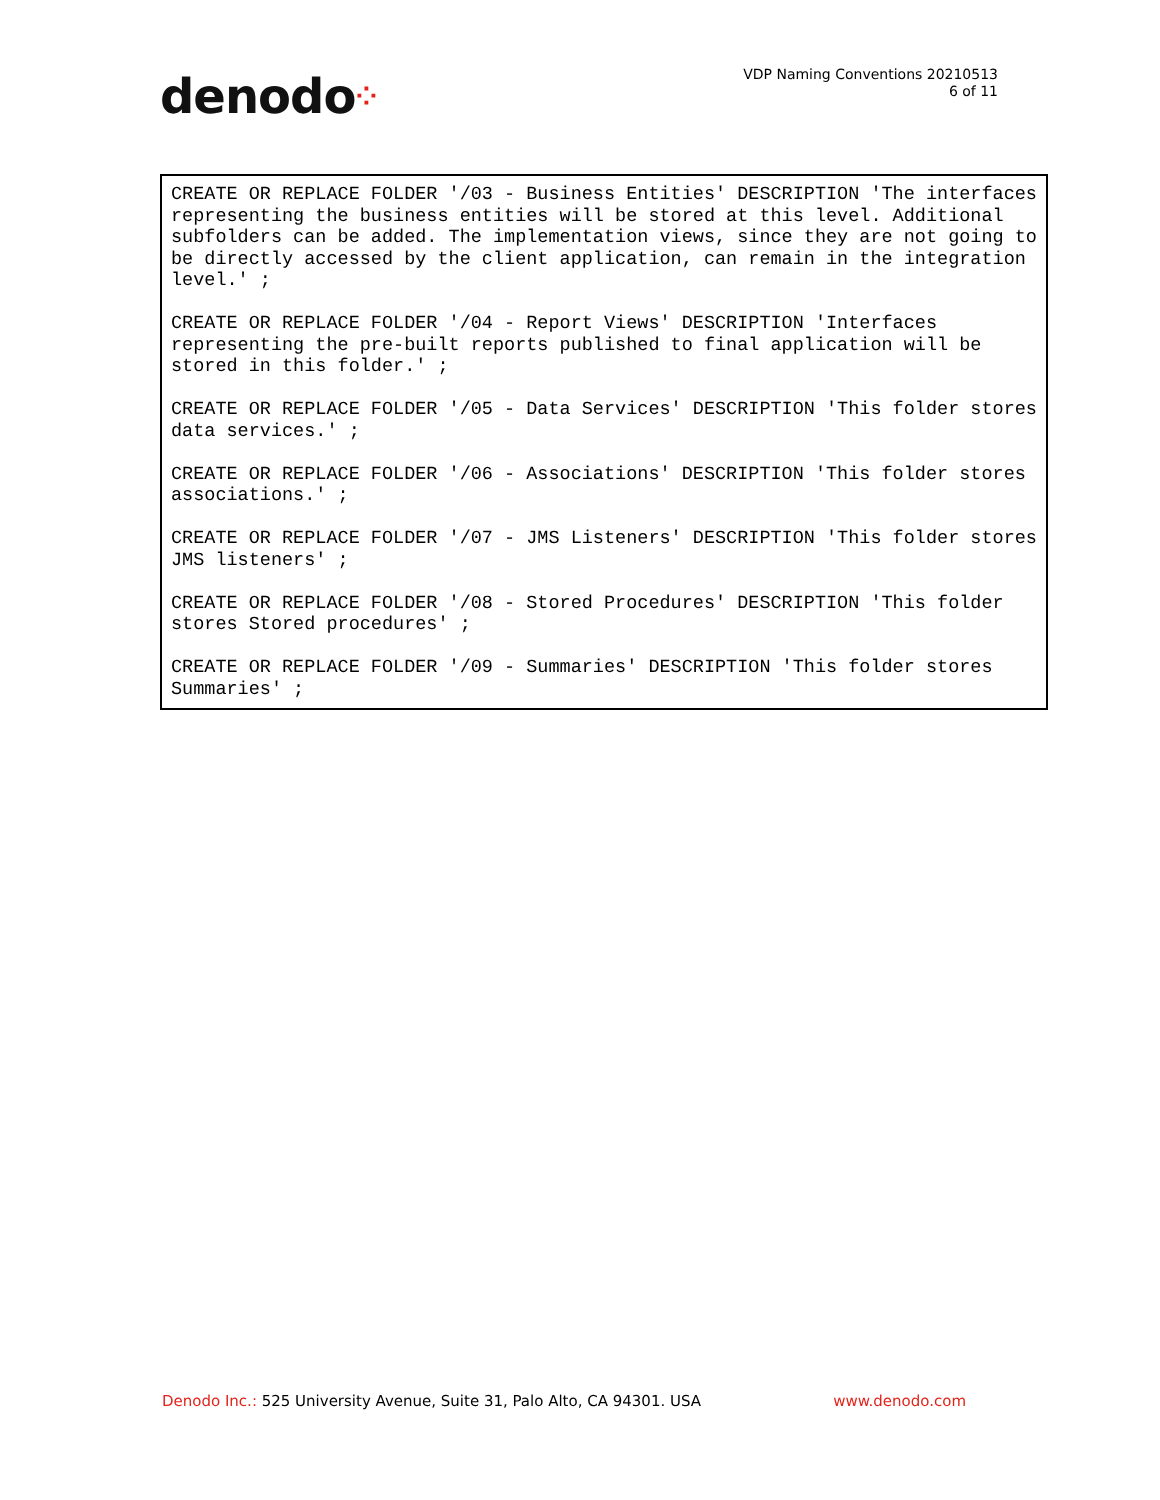denodo⁘
VDP Naming Conventions 20210513
6 of 11
CREATE OR REPLACE FOLDER '/03 - Business Entities' DESCRIPTION 'The interfaces representing the business entities will be stored at this level. Additional subfolders can be added. The implementation views, since they are not going to be directly accessed by the client application, can remain in the integration level.' ;
CREATE OR REPLACE FOLDER '/04 - Report Views' DESCRIPTION 'Interfaces representing the pre-built reports published to final application will be stored in this folder.' ;
CREATE OR REPLACE FOLDER '/05 - Data Services' DESCRIPTION 'This folder stores data services.' ;
CREATE OR REPLACE FOLDER '/06 - Associations' DESCRIPTION 'This folder stores associations.' ;
CREATE OR REPLACE FOLDER '/07 - JMS Listeners' DESCRIPTION 'This folder stores JMS listeners' ;
CREATE OR REPLACE FOLDER '/08 - Stored Procedures' DESCRIPTION 'This folder stores Stored procedures' ;
CREATE OR REPLACE FOLDER '/09 - Summaries' DESCRIPTION 'This folder stores Summaries' ;
Denodo Inc.: 525 University Avenue, Suite 31, Palo Alto, CA 94301. USA
www.denodo.com